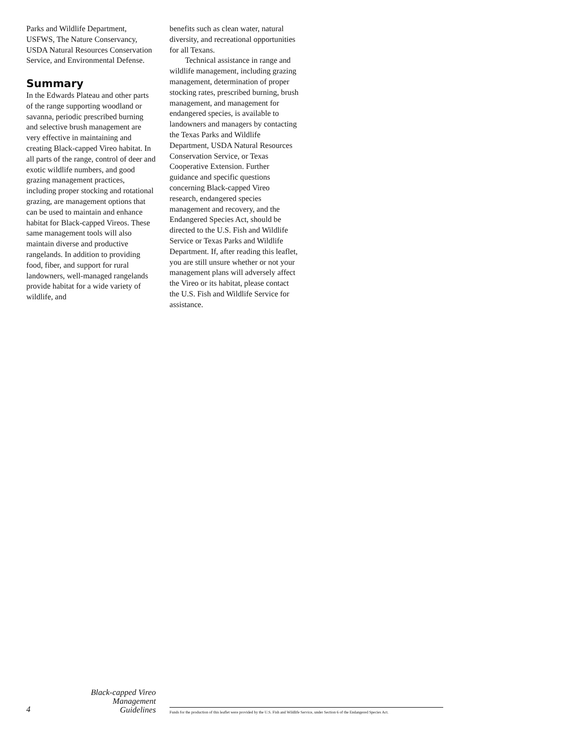Parks and Wildlife Department, USFWS, The Nature Conservancy, USDA Natural Resources Conservation Service, and Environmental Defense.
Summary
In the Edwards Plateau and other parts of the range supporting woodland or savanna, periodic prescribed burning and selective brush management are very effective in maintaining and creating Black-capped Vireo habitat. In all parts of the range, control of deer and exotic wildlife numbers, and good grazing management practices, including proper stocking and rotational grazing, are management options that can be used to maintain and enhance habitat for Black-capped Vireos. These same management tools will also maintain diverse and productive rangelands. In addition to providing food, fiber, and support for rural landowners, well-managed rangelands provide habitat for a wide variety of wildlife, and
benefits such as clean water, natural diversity, and recreational opportunities for all Texans.
Technical assistance in range and wildlife management, including grazing management, determination of proper stocking rates, prescribed burning, brush management, and management for endangered species, is available to landowners and managers by contacting the Texas Parks and Wildlife Department, USDA Natural Resources Conservation Service, or Texas Cooperative Extension. Further guidance and specific questions concerning Black-capped Vireo research, endangered species management and recovery, and the Endangered Species Act, should be directed to the U.S. Fish and Wildlife Service or Texas Parks and Wildlife Department. If, after reading this leaflet, you are still unsure whether or not your management plans will adversely affect the Vireo or its habitat, please contact the U.S. Fish and Wildlife Service for assistance.
4
Black-capped Vireo
Management Guidelines
Funds for the production of this leaflet were provided by the U.S. Fish and Wildlife Service, under Section 6 of the Endangered Species Act.